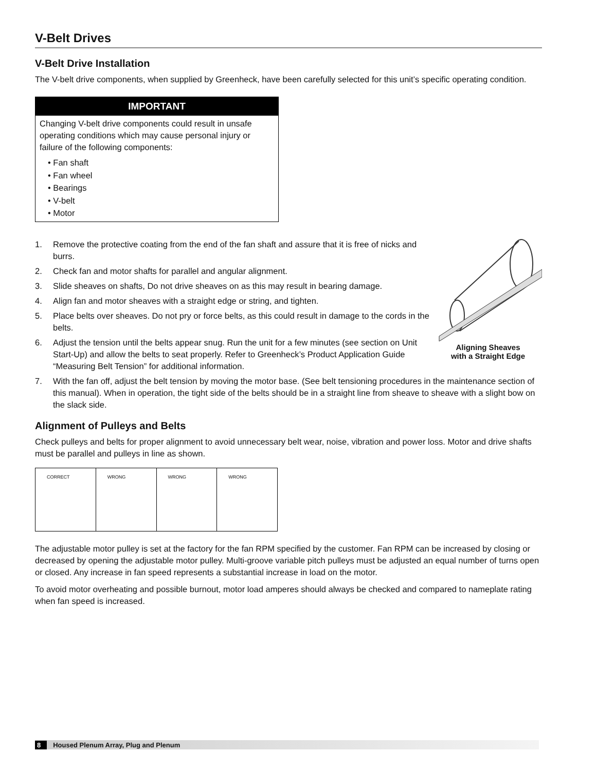V-Belt Drives
V-Belt Drive Installation
The V-belt drive components, when supplied by Greenheck, have been carefully selected for this unit’s specific operating condition.
IMPORTANT
Changing V-belt drive components could result in unsafe operating conditions which may cause personal injury or failure of the following components:
• Fan shaft
• Fan wheel
• Bearings
• V-belt
• Motor
1. Remove the protective coating from the end of the fan shaft and assure that it is free of nicks and burrs.
2. Check fan and motor shafts for parallel and angular alignment.
3. Slide sheaves on shafts, Do not drive sheaves on as this may result in bearing damage.
4. Align fan and motor sheaves with a straight edge or string, and tighten.
5. Place belts over sheaves. Do not pry or force belts, as this could result in damage to the cords in the belts.
6. Adjust the tension until the belts appear snug. Run the unit for a few minutes (see section on Unit Start-Up) and allow the belts to seat properly. Refer to Greenheck’s Product Application Guide “Measuring Belt Tension” for additional information.
Aligning Sheaves
with a Straight Edge
7. With the fan off, adjust the belt tension by moving the motor base. (See belt tensioning procedures in the maintenance section of this manual). When in operation, the tight side of the belts should be in a straight line from sheave to sheave with a slight bow on the slack side.
Alignment of Pulleys and Belts
Check pulleys and belts for proper alignment to avoid unnecessary belt wear, noise, vibration and power loss. Motor and drive shafts must be parallel and pulleys in line as shown.
CORRECT WRONG WRONG WRONG
The adjustable motor pulley is set at the factory for the fan RPM specified by the customer. Fan RPM can be increased by closing or decreased by opening the adjustable motor pulley. Multi-groove variable pitch pulleys must be adjusted an equal number of turns open or closed. Any increase in fan speed represents a substantial increase in load on the motor.
To avoid motor overheating and possible burnout, motor load amperes should always be checked and compared to nameplate rating when fan speed is increased.
8 Housed Plenum Array, Plug and Plenum